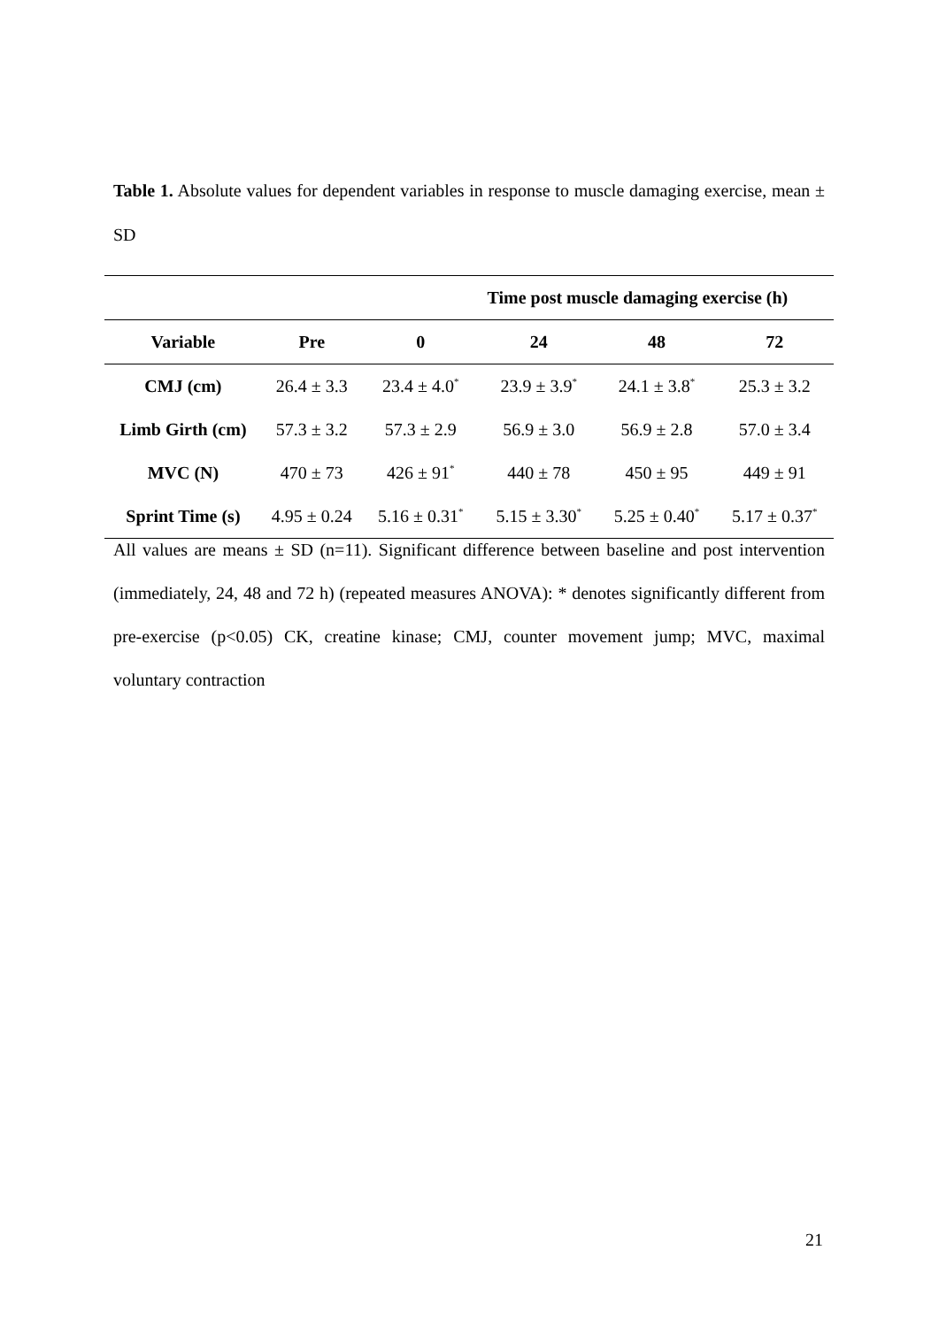Table 1. Absolute values for dependent variables in response to muscle damaging exercise, mean ± SD
| | | Time post muscle damaging exercise (h) | | | |
| --- | --- | --- | --- | --- | --- |
| Variable | Pre | 0 | 24 | 48 | 72 |
| CMJ (cm) | 26.4 ± 3.3 | 23.4 ± 4.0<sup>*</sup> | 23.9 ± 3.9<sup>*</sup> | 24.1 ± 3.8<sup>*</sup> | 25.3 ± 3.2 |
| Limb Girth (cm) | 57.3 ± 3.2 | 57.3 ± 2.9 | 56.9 ± 3.0 | 56.9 ± 2.8 | 57.0 ± 3.4 |
| MVC (N) | 470 ± 73 | 426 ± 91<sup>*</sup> | 440 ± 78 | 450 ± 95 | 449 ± 91 |
| Sprint Time (s) | 4.95 ± 0.24 | 5.16 ± 0.31<sup>*</sup> | 5.15 ± 3.30<sup>*</sup> | 5.25 ± 0.40<sup>*</sup> | 5.17 ± 0.37<sup>*</sup> |
All values are means ± SD (n=11). Significant difference between baseline and post intervention (immediately, 24, 48 and 72 h) (repeated measures ANOVA): * denotes significantly different from pre-exercise (p<0.05) CK, creatine kinase; CMJ, counter movement jump; MVC, maximal voluntary contraction
21